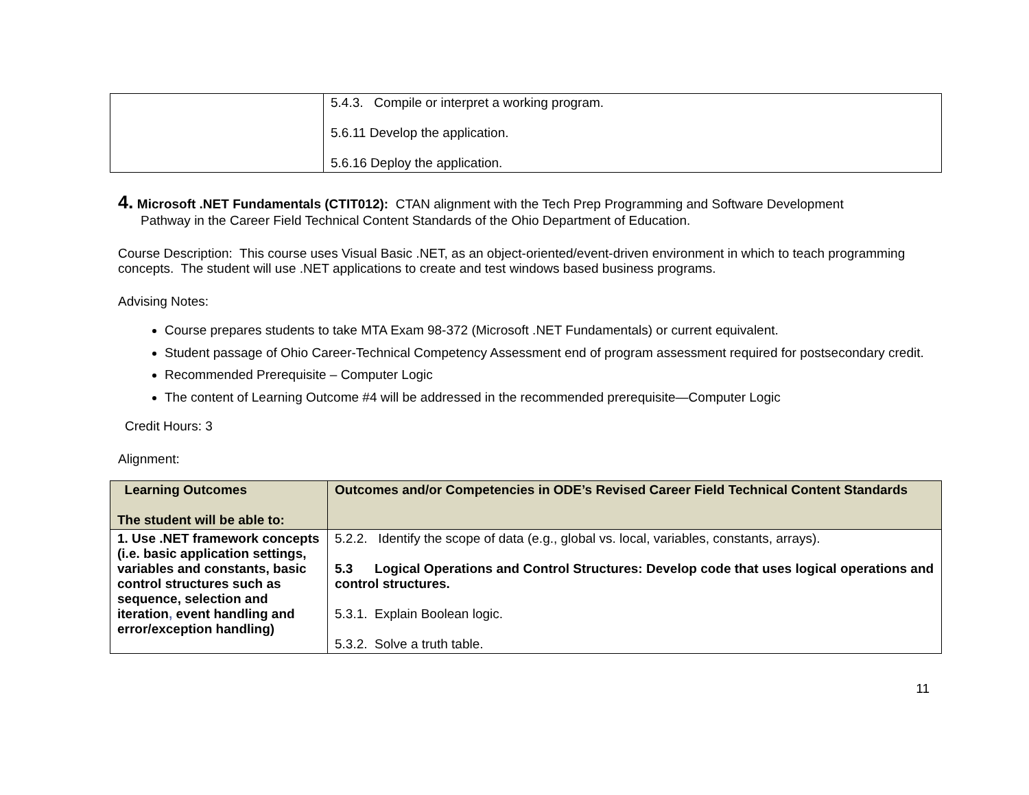| | 5.4.3. Compile or interpret a working program. 5.6.11 Develop the application. 5.6.16 Deploy the application. |
4. Microsoft .NET Fundamentals (CTIT012): CTAN alignment with the Tech Prep Programming and Software Development
Pathway in the Career Field Technical Content Standards of the Ohio Department of Education.
Course Description: This course uses Visual Basic .NET, as an object-oriented/event-driven environment in which to teach programming concepts. The student will use .NET applications to create and test windows based business programs.
Advising Notes:
Course prepares students to take MTA Exam 98-372 (Microsoft .NET Fundamentals) or current equivalent.
Student passage of Ohio Career-Technical Competency Assessment end of program assessment required for postsecondary credit.
Recommended Prerequisite – Computer Logic
The content of Learning Outcome #4 will be addressed in the recommended prerequisite—Computer Logic
Credit Hours: 3
Alignment:
| Learning Outcomes The student will be able to: | Outcomes and/or Competencies in ODE’s Revised Career Field Technical Content Standards |
| --- | --- |
| 1. Use .NET framework concepts (i.e. basic application settings, variables and constants, basic control structures such as sequence, selection and iteration , event handling and error/exception handling) | 5.2.2. Identify the scope of data (e.g., global vs. local, variables, constants, arrays). 5.3 Logical Operations and Control Structures: Develop code that uses logical operations and control structures. 5.3.1. Explain Boolean logic. 5.3.2. Solve a truth table. |
11